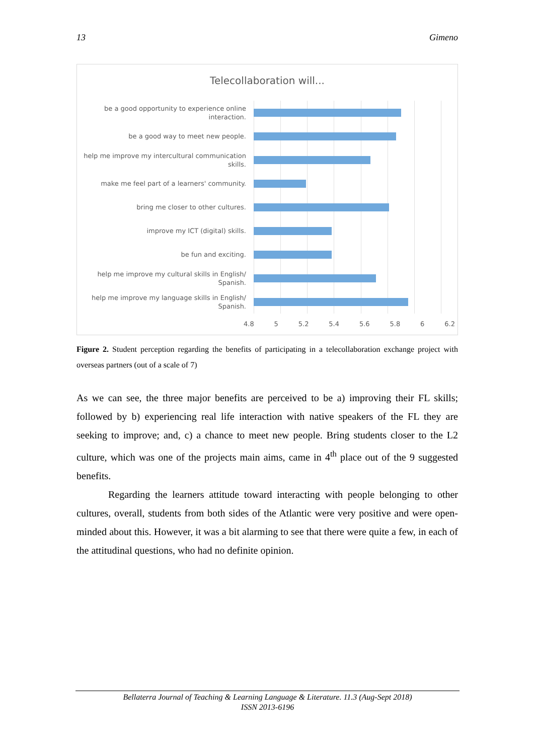13 Gimeno
Telecollaboration will...
be a good opportunity to experience online interaction.
be a good way to meet new people.
help me improve my intercultural communication skills.
make me feel part of a learners' community.
bring me closer to other cultures.
improve my ICT (digital) skills.
be fun and exciting.
help me improve my cultural skills in English/ Spanish.
help me improve my language skills in English/ Spanish.
4.8 5 5.2 5.4 5.6 5.8 6 6.2
Figure 2. Student perception regarding the benefits of participating in a telecollaboration exchange project with overseas partners (out of a scale of 7)
As we can see, the three major benefits are perceived to be a) improving their FL skills; followed by b) experiencing real life interaction with native speakers of the FL they are seeking to improve; and, c) a chance to meet new people. Bring students closer to the L2 culture, which was one of the projects main aims, came in 4<sup>th</sup> place out of the 9 suggested benefits.
Regarding the learners attitude toward interacting with people belonging to other cultures, overall, students from both sides of the Atlantic were very positive and were open-minded about this. However, it was a bit alarming to see that there were quite a few, in each of the attitudinal questions, who had no definite opinion.
Bellaterra Journal of Teaching & Learning Language & Literature. 11.3 (Aug-Sept 2018)
ISSN 2013-6196